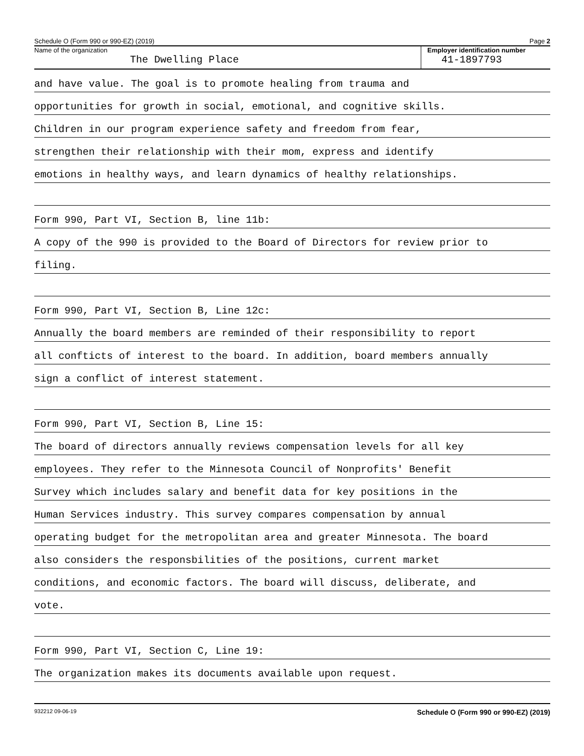Schedule O (Form 990 or 990-EZ) (2019) Page 2
Name of the organization
The Dwelling Place
Employer identification number
41-1897793
and have value. The goal is to promote healing from trauma and
opportunities for growth in social, emotional, and cognitive skills.
Children in our program experience safety and freedom from fear,
strengthen their relationship with their mom, express and identify
emotions in healthy ways, and learn dynamics of healthy relationships.
Form 990, Part VI, Section B, line 11b:
A copy of the 990 is provided to the Board of Directors for review prior to
filing.
Form 990, Part VI, Section B, Line 12c:
Annually the board members are reminded of their responsibility to report
all confticts of interest to the board. In addition, board members annually
sign a conflict of interest statement.
Form 990, Part VI, Section B, Line 15:
The board of directors annually reviews compensation levels for all key
employees. They refer to the Minnesota Council of Nonprofits' Benefit
Survey which includes salary and benefit data for key positions in the
Human Services industry. This survey compares compensation by annual
operating budget for the metropolitan area and greater Minnesota. The board
also considers the responsbilities of the positions, current market
conditions, and economic factors. The board will discuss, deliberate, and
vote.
Form 990, Part VI, Section C, Line 19:
The organization makes its documents available upon request.
932212 09-06-19 Schedule O (Form 990 or 990-EZ) (2019)